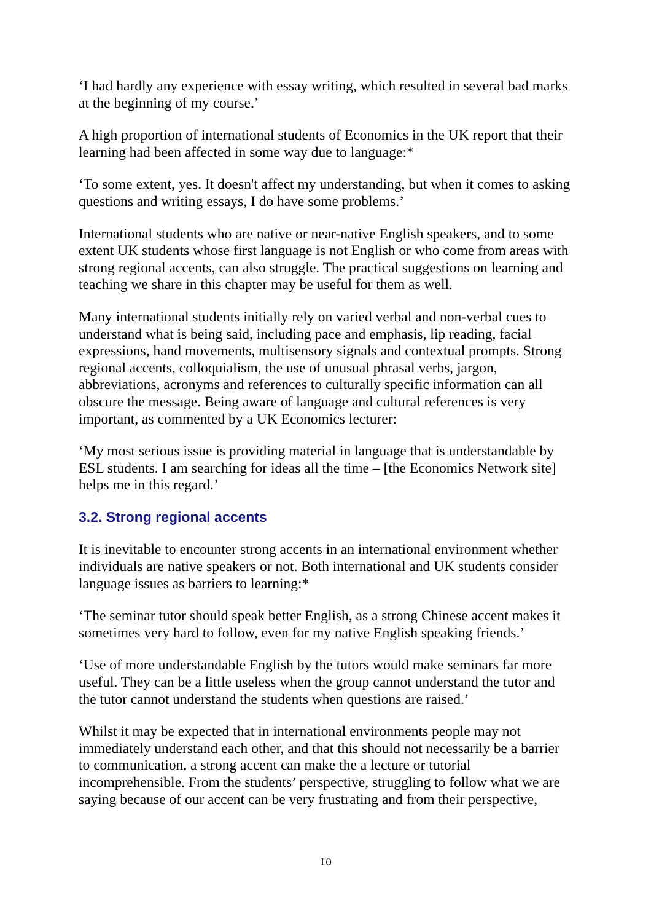‘I had hardly any experience with essay writing, which resulted in several bad marks at the beginning of my course.’
A high proportion of international students of Economics in the UK report that their learning had been affected in some way due to language:*
‘To some extent, yes. It doesn't affect my understanding, but when it comes to asking questions and writing essays, I do have some problems.’
International students who are native or near-native English speakers, and to some extent UK students whose first language is not English or who come from areas with strong regional accents, can also struggle. The practical suggestions on learning and teaching we share in this chapter may be useful for them as well.
Many international students initially rely on varied verbal and non-verbal cues to understand what is being said, including pace and emphasis, lip reading, facial expressions, hand movements, multisensory signals and contextual prompts. Strong regional accents, colloquialism, the use of unusual phrasal verbs, jargon, abbreviations, acronyms and references to culturally specific information can all obscure the message. Being aware of language and cultural references is very important, as commented by a UK Economics lecturer:
‘My most serious issue is providing material in language that is understandable by ESL students. I am searching for ideas all the time – [the Economics Network site] helps me in this regard.’
3.2. Strong regional accents
It is inevitable to encounter strong accents in an international environment whether individuals are native speakers or not. Both international and UK students consider language issues as barriers to learning:*
‘The seminar tutor should speak better English, as a strong Chinese accent makes it sometimes very hard to follow, even for my native English speaking friends.’
‘Use of more understandable English by the tutors would make seminars far more useful. They can be a little useless when the group cannot understand the tutor and the tutor cannot understand the students when questions are raised.’
Whilst it may be expected that in international environments people may not immediately understand each other, and that this should not necessarily be a barrier to communication, a strong accent can make the a lecture or tutorial incomprehensible. From the students’ perspective, struggling to follow what we are saying because of our accent can be very frustrating and from their perspective,
10